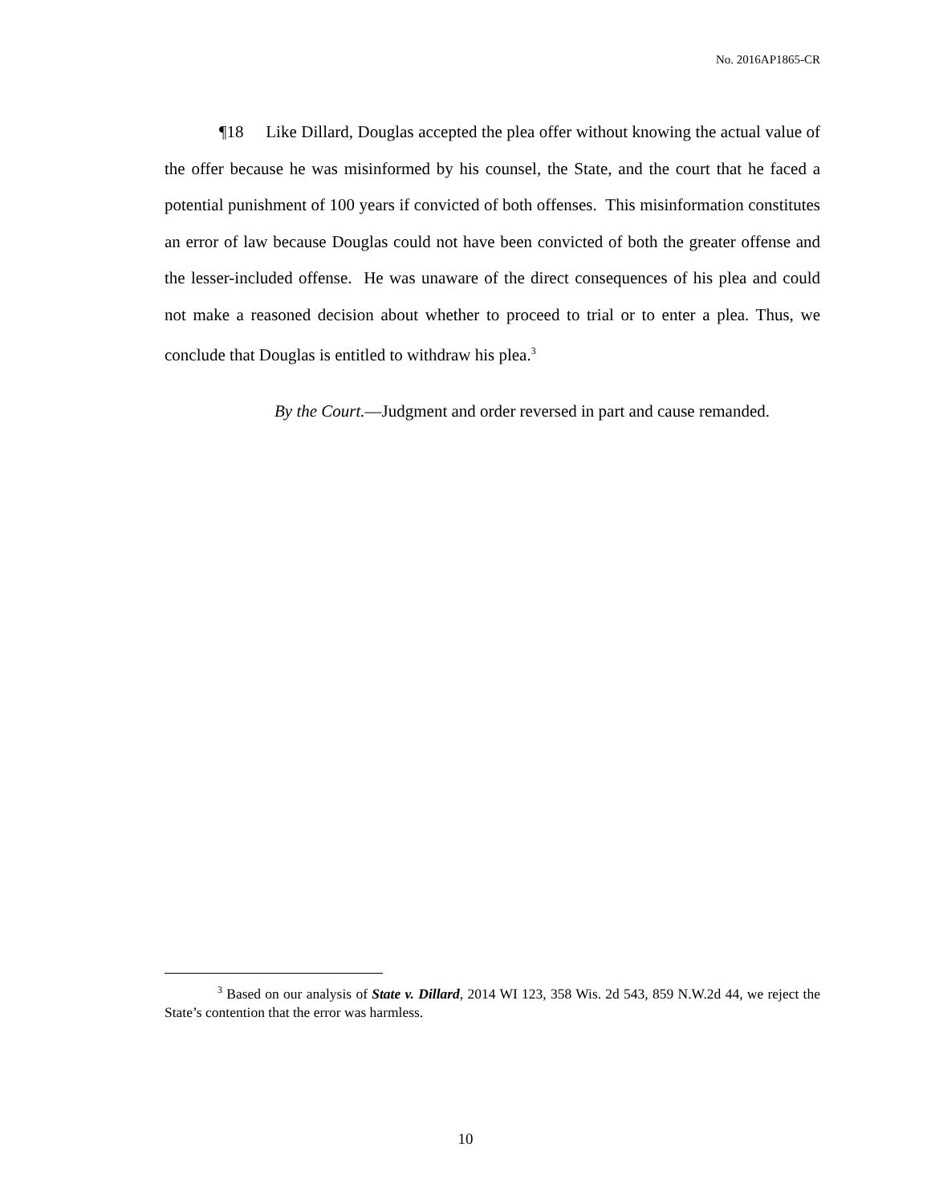No. 2016AP1865-CR
¶18 Like Dillard, Douglas accepted the plea offer without knowing the actual value of the offer because he was misinformed by his counsel, the State, and the court that he faced a potential punishment of 100 years if convicted of both offenses. This misinformation constitutes an error of law because Douglas could not have been convicted of both the greater offense and the lesser-included offense. He was unaware of the direct consequences of his plea and could not make a reasoned decision about whether to proceed to trial or to enter a plea. Thus, we conclude that Douglas is entitled to withdraw his plea.<sup>3</sup>
By the Court.—Judgment and order reversed in part and cause remanded.
<sup>3</sup> Based on our analysis of State v. Dillard, 2014 WI 123, 358 Wis. 2d 543, 859 N.W.2d 44, we reject the State’s contention that the error was harmless.
10